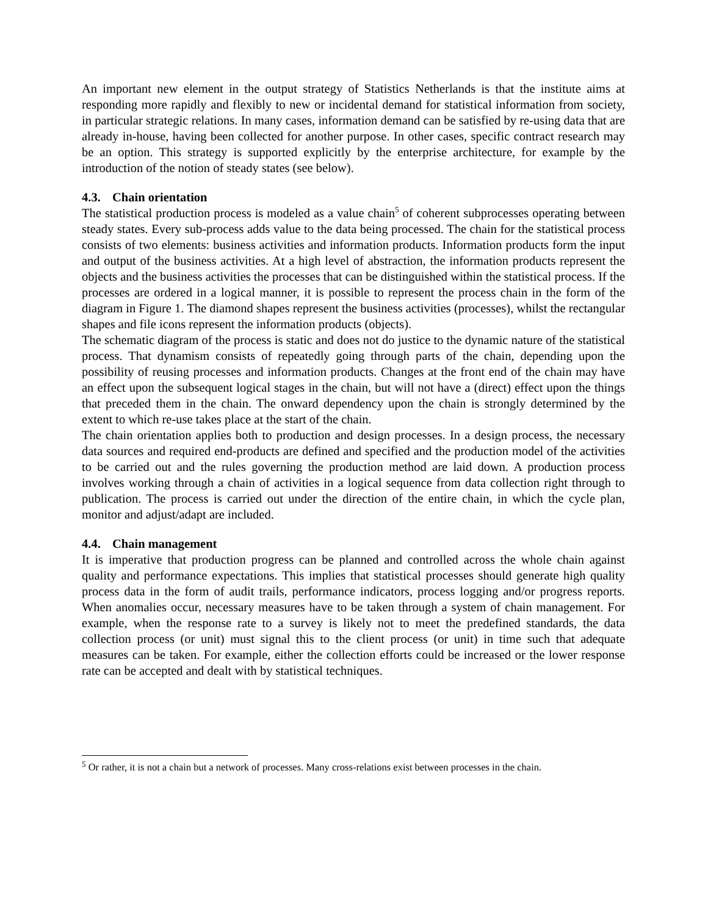An important new element in the output strategy of Statistics Netherlands is that the institute aims at responding more rapidly and flexibly to new or incidental demand for statistical information from society, in particular strategic relations. In many cases, information demand can be satisfied by re-using data that are already in-house, having been collected for another purpose. In other cases, specific contract research may be an option. This strategy is supported explicitly by the enterprise architecture, for example by the introduction of the notion of steady states (see below).
4.3. Chain orientation
The statistical production process is modeled as a value chain<sup>5</sup> of coherent subprocesses operating between steady states. Every sub-process adds value to the data being processed. The chain for the statistical process consists of two elements: business activities and information products. Information products form the input and output of the business activities. At a high level of abstraction, the information products represent the objects and the business activities the processes that can be distinguished within the statistical process. If the processes are ordered in a logical manner, it is possible to represent the process chain in the form of the diagram in Figure 1. The diamond shapes represent the business activities (processes), whilst the rectangular shapes and file icons represent the information products (objects).
The schematic diagram of the process is static and does not do justice to the dynamic nature of the statistical process. That dynamism consists of repeatedly going through parts of the chain, depending upon the possibility of reusing processes and information products. Changes at the front end of the chain may have an effect upon the subsequent logical stages in the chain, but will not have a (direct) effect upon the things that preceded them in the chain. The onward dependency upon the chain is strongly determined by the extent to which re-use takes place at the start of the chain.
The chain orientation applies both to production and design processes. In a design process, the necessary data sources and required end-products are defined and specified and the production model of the activities to be carried out and the rules governing the production method are laid down. A production process involves working through a chain of activities in a logical sequence from data collection right through to publication. The process is carried out under the direction of the entire chain, in which the cycle plan, monitor and adjust/adapt are included.
4.4. Chain management
It is imperative that production progress can be planned and controlled across the whole chain against quality and performance expectations. This implies that statistical processes should generate high quality process data in the form of audit trails, performance indicators, process logging and/or progress reports. When anomalies occur, necessary measures have to be taken through a system of chain management. For example, when the response rate to a survey is likely not to meet the predefined standards, the data collection process (or unit) must signal this to the client process (or unit) in time such that adequate measures can be taken. For example, either the collection efforts could be increased or the lower response rate can be accepted and dealt with by statistical techniques.
<sup>5</sup> Or rather, it is not a chain but a network of processes. Many cross-relations exist between processes in the chain.